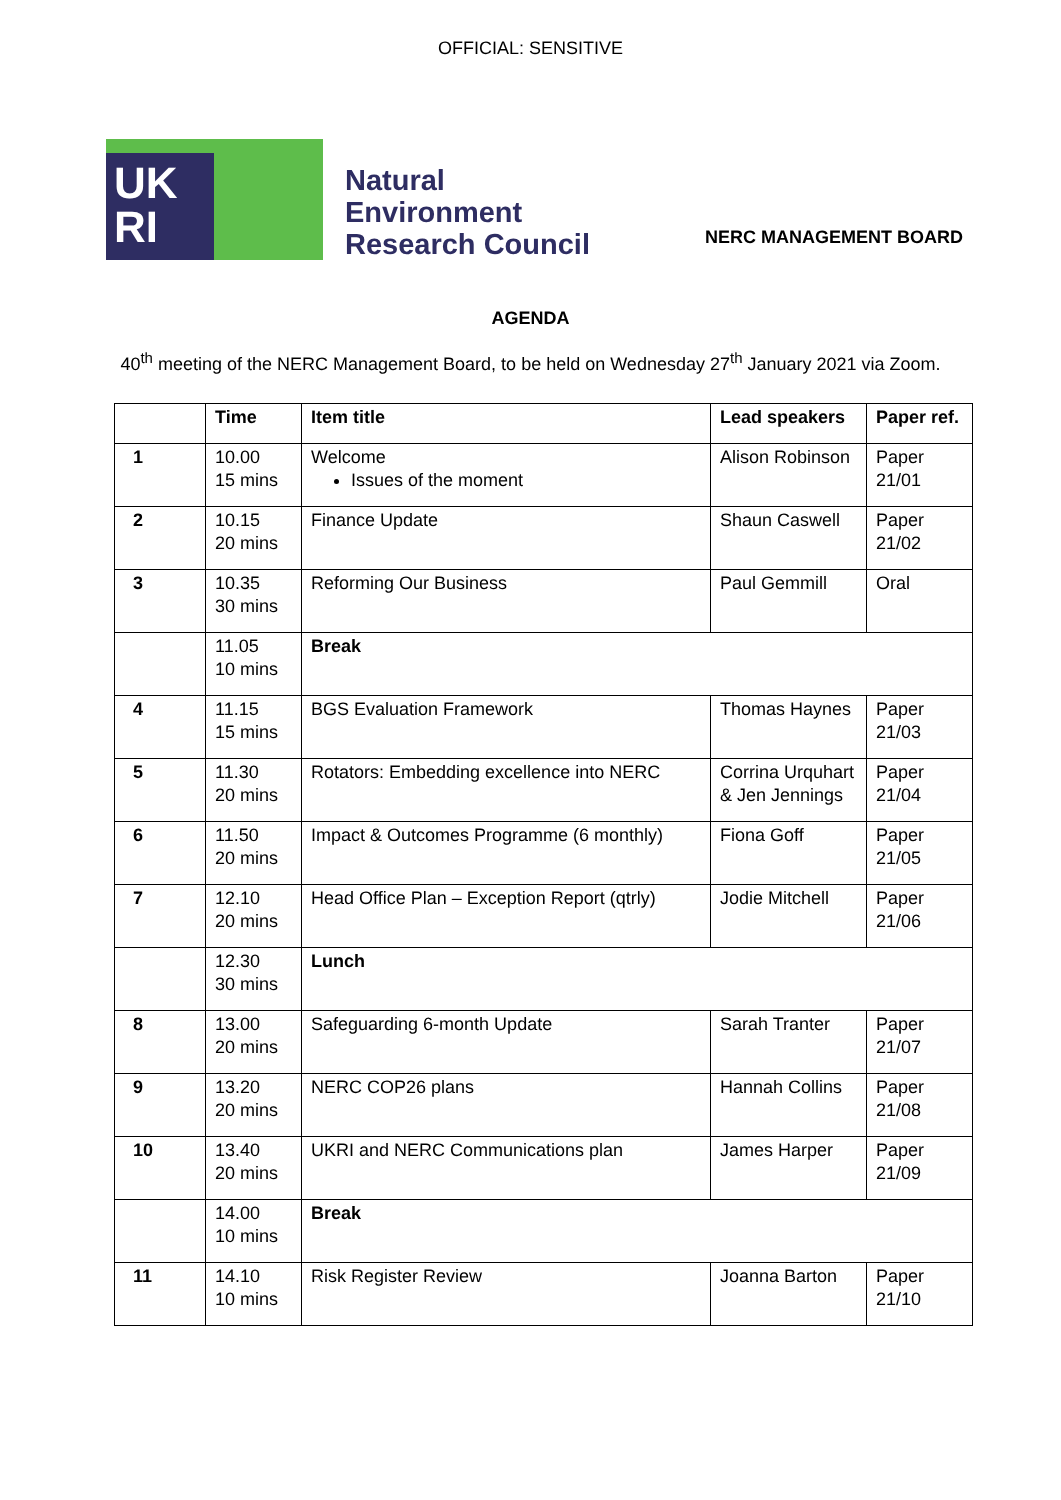OFFICIAL: SENSITIVE
UK
RI
Natural
Environment
Research Council
NERC MANAGEMENT BOARD
AGENDA
40<sup>th</sup> meeting of the NERC Management Board, to be held on Wednesday 27<sup>th</sup> January 2021 via Zoom.
| | Time | Item title | Lead speakers | Paper ref. |
| --- | --- | --- | --- | --- |
| 1 | 10.00 15 mins | Welcome Issues of the moment | Alison Robinson | Paper 21/01 |
| 2 | 10.15 20 mins | Finance Update | Shaun Caswell | Paper 21/02 |
| 3 | 10.35 30 mins | Reforming Our Business | Paul Gemmill | Oral |
| | 11.05 10 mins | Break | | |
| 4 | 11.15 15 mins | BGS Evaluation Framework | Thomas Haynes | Paper 21/03 |
| 5 | 11.30 20 mins | Rotators: Embedding excellence into NERC | Corrina Urquhart & Jen Jennings | Paper 21/04 |
| 6 | 11.50 20 mins | Impact & Outcomes Programme (6 monthly) | Fiona Goff | Paper 21/05 |
| 7 | 12.10 20 mins | Head Office Plan – Exception Report (qtrly) | Jodie Mitchell | Paper 21/06 |
| | 12.30 30 mins | Lunch | | |
| 8 | 13.00 20 mins | Safeguarding 6-month Update | Sarah Tranter | Paper 21/07 |
| 9 | 13.20 20 mins | NERC COP26 plans | Hannah Collins | Paper 21/08 |
| 10 | 13.40 20 mins | UKRI and NERC Communications plan | James Harper | Paper 21/09 |
| | 14.00 10 mins | Break | | |
| 11 | 14.10 10 mins | Risk Register Review | Joanna Barton | Paper 21/10 |